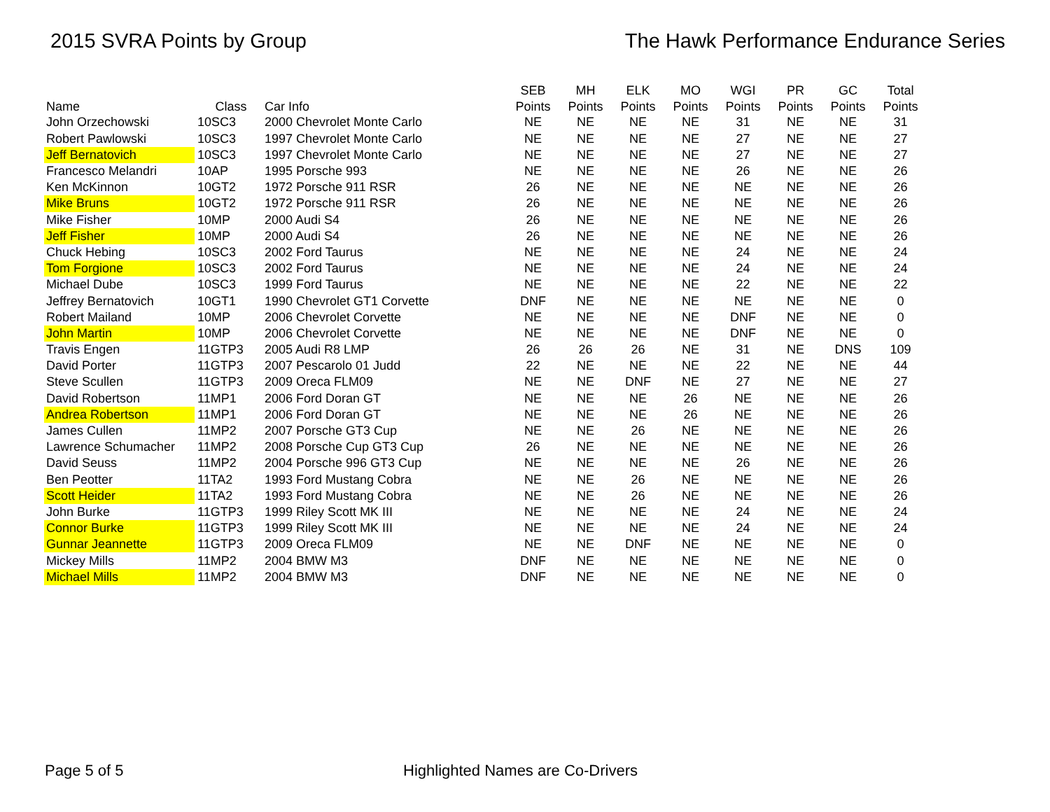2015 SVRA Points by Group The Hawk Performance Endurance Series
| | | | SEB | MH | ELK | MO | WGI | PR | GC | Total |
| --- | --- | --- | --- | --- | --- | --- | --- | --- | --- | --- |
| Name | Class | Car Info | Points | Points | Points | Points | Points | Points | Points | Points |
| John Orzechowski | 10SC3 | 2000 Chevrolet Monte Carlo | NE | NE | NE | NE | 31 | NE | NE | 31 |
| Robert Pawlowski | 10SC3 | 1997 Chevrolet Monte Carlo | NE | NE | NE | NE | 27 | NE | NE | 27 |
| Jeff Bernatovich | 10SC3 | 1997 Chevrolet Monte Carlo | NE | NE | NE | NE | 27 | NE | NE | 27 |
| Francesco Melandri | 10AP | 1995 Porsche 993 | NE | NE | NE | NE | 26 | NE | NE | 26 |
| Ken McKinnon | 10GT2 | 1972 Porsche 911 RSR | 26 | NE | NE | NE | NE | NE | NE | 26 |
| Mike Bruns | 10GT2 | 1972 Porsche 911 RSR | 26 | NE | NE | NE | NE | NE | NE | 26 |
| Mike Fisher | 10MP | 2000 Audi S4 | 26 | NE | NE | NE | NE | NE | NE | 26 |
| Jeff Fisher | 10MP | 2000 Audi S4 | 26 | NE | NE | NE | NE | NE | NE | 26 |
| Chuck Hebing | 10SC3 | 2002 Ford Taurus | NE | NE | NE | NE | 24 | NE | NE | 24 |
| Tom Forgione | 10SC3 | 2002 Ford Taurus | NE | NE | NE | NE | 24 | NE | NE | 24 |
| Michael Dube | 10SC3 | 1999 Ford Taurus | NE | NE | NE | NE | 22 | NE | NE | 22 |
| Jeffrey Bernatovich | 10GT1 | 1990 Chevrolet GT1 Corvette | DNF | NE | NE | NE | NE | NE | NE | 0 |
| Robert Mailand | 10MP | 2006 Chevrolet Corvette | NE | NE | NE | NE | DNF | NE | NE | 0 |
| John Martin | 10MP | 2006 Chevrolet Corvette | NE | NE | NE | NE | DNF | NE | NE | 0 |
| Travis Engen | 11GTP3 | 2005 Audi R8 LMP | 26 | 26 | 26 | NE | 31 | NE | DNS | 109 |
| David Porter | 11GTP3 | 2007 Pescarolo 01 Judd | 22 | NE | NE | NE | 22 | NE | NE | 44 |
| Steve Scullen | 11GTP3 | 2009 Oreca FLM09 | NE | NE | DNF | NE | 27 | NE | NE | 27 |
| David Robertson | 11MP1 | 2006 Ford Doran GT | NE | NE | NE | 26 | NE | NE | NE | 26 |
| Andrea Robertson | 11MP1 | 2006 Ford Doran GT | NE | NE | NE | 26 | NE | NE | NE | 26 |
| James Cullen | 11MP2 | 2007 Porsche GT3 Cup | NE | NE | 26 | NE | NE | NE | NE | 26 |
| Lawrence Schumacher | 11MP2 | 2008 Porsche Cup GT3 Cup | 26 | NE | NE | NE | NE | NE | NE | 26 |
| David Seuss | 11MP2 | 2004 Porsche 996 GT3 Cup | NE | NE | NE | NE | 26 | NE | NE | 26 |
| Ben Peotter | 11TA2 | 1993 Ford Mustang Cobra | NE | NE | 26 | NE | NE | NE | NE | 26 |
| Scott Heider | 11TA2 | 1993 Ford Mustang Cobra | NE | NE | 26 | NE | NE | NE | NE | 26 |
| John Burke | 11GTP3 | 1999 Riley Scott MK III | NE | NE | NE | NE | 24 | NE | NE | 24 |
| Connor Burke | 11GTP3 | 1999 Riley Scott MK III | NE | NE | NE | NE | 24 | NE | NE | 24 |
| Gunnar Jeannette | 11GTP3 | 2009 Oreca FLM09 | NE | NE | DNF | NE | NE | NE | NE | 0 |
| Mickey Mills | 11MP2 | 2004 BMW M3 | DNF | NE | NE | NE | NE | NE | NE | 0 |
| Michael Mills | 11MP2 | 2004 BMW M3 | DNF | NE | NE | NE | NE | NE | NE | 0 |
Page 5 of 5 Highlighted Names are Co-Drivers